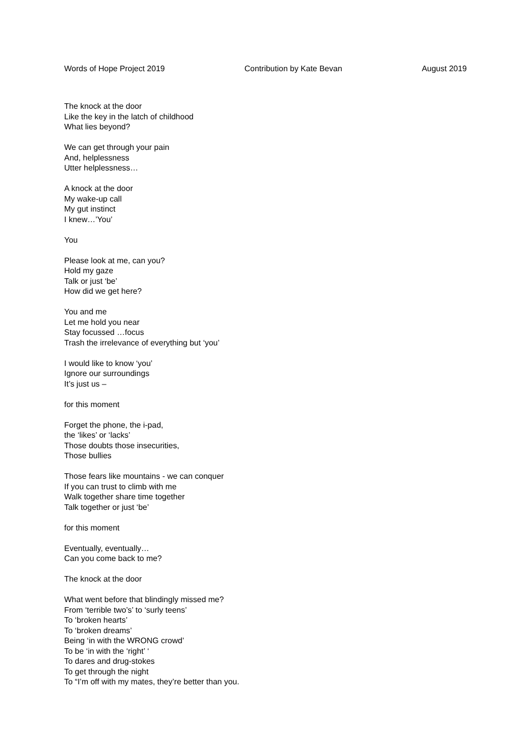Words of Hope Project 2019 Contribution by Kate Bevan August 2019
The knock at the door
Like the key in the latch of childhood
What lies beyond?
We can get through your pain
And, helplessness
Utter helplessness…
A knock at the door
My wake-up call
My gut instinct
I knew…’You’
You
Please look at me, can you?
Hold my gaze
Talk or just ‘be’
How did we get here?
You and me
Let me hold you near
Stay focussed …focus
Trash the irrelevance of everything but ‘you’
I would like to know ‘you’
Ignore our surroundings
It’s just us –
for this moment
Forget the phone, the i-pad,
the ‘likes’ or ‘lacks’
Those doubts those insecurities,
Those bullies
Those fears like mountains - we can conquer
If you can trust to climb with me
Walk together share time together
Talk together or just ‘be’
for this moment
Eventually, eventually…
Can you come back to me?
The knock at the door
What went before that blindingly missed me?
From ‘terrible two’s’ to ‘surly teens’
To ‘broken hearts’
To ‘broken dreams’
Being ‘in with the WRONG crowd’
To be ‘in with the ‘right’ ‘
To dares and drug-stokes
To get through the night
To “I’m off with my mates, they’re better than you.